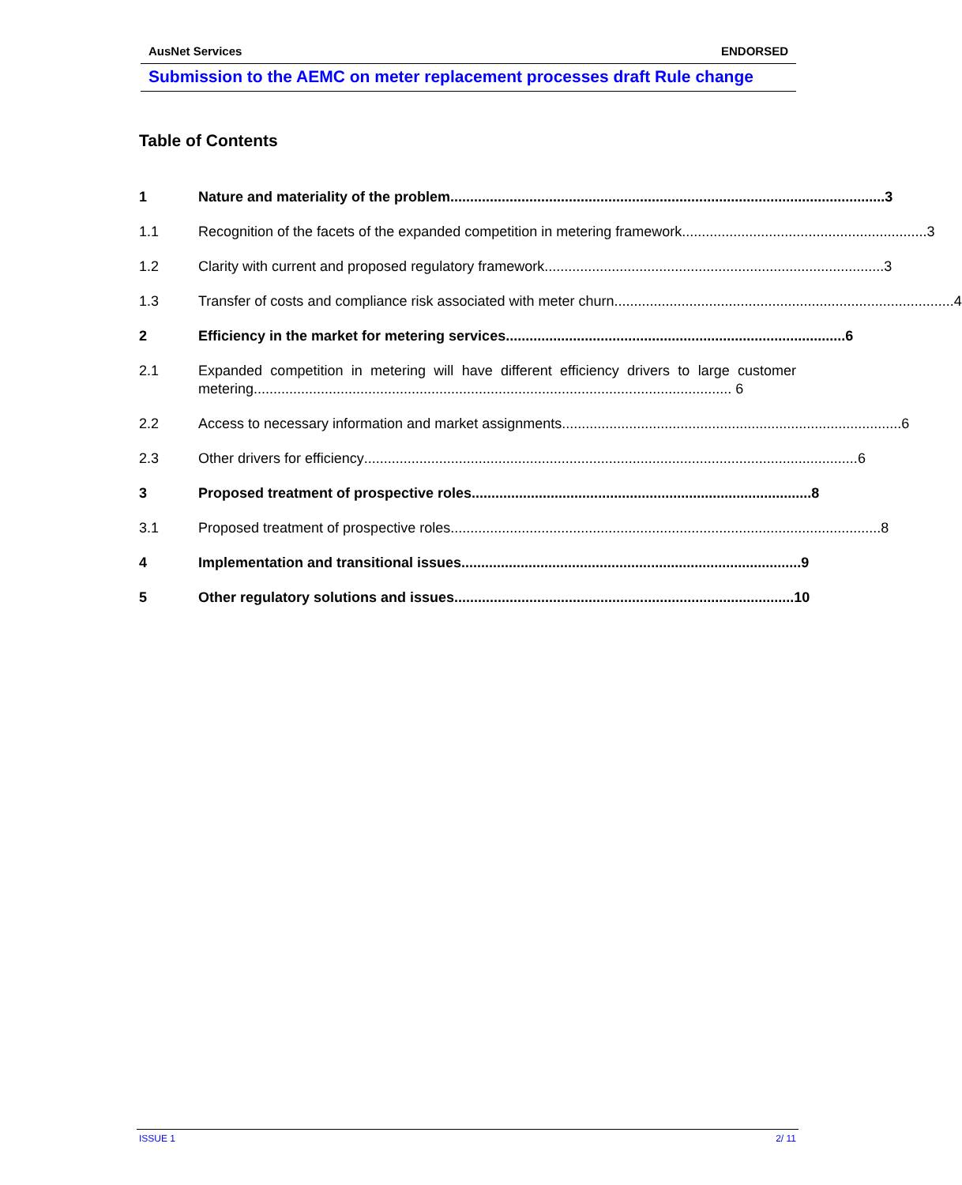AusNet Services ENDORSED
Submission to the AEMC on meter replacement processes draft Rule change
Table of Contents
1 Nature and materiality of the problem.............................................................................................................. 3
1.1 Recognition of the facets of the expanded competition in metering framework.............................................................. 3
1.2 Clarity with current and proposed regulatory framework...................................................................................... 3
1.3 Transfer of costs and compliance risk associated with meter churn...................................................................................... 4
2 Efficiency in the market for metering services...................................................................................... 6
2.1 Expanded competition in metering will have different efficiency drivers to large customer metering......................................................................................................................... 6
2.2 Access to necessary information and market assignments...................................................................................... 6
2.3 Other drivers for efficiency............................................................................................................................. 6
3 Proposed treatment of prospective roles...................................................................................... 8
3.1 Proposed treatment of prospective roles............................................................................................................. 8
4 Implementation and transitional issues...................................................................................... 9
5 Other regulatory solutions and issues...................................................................................... 10
ISSUE 1 2/ 11